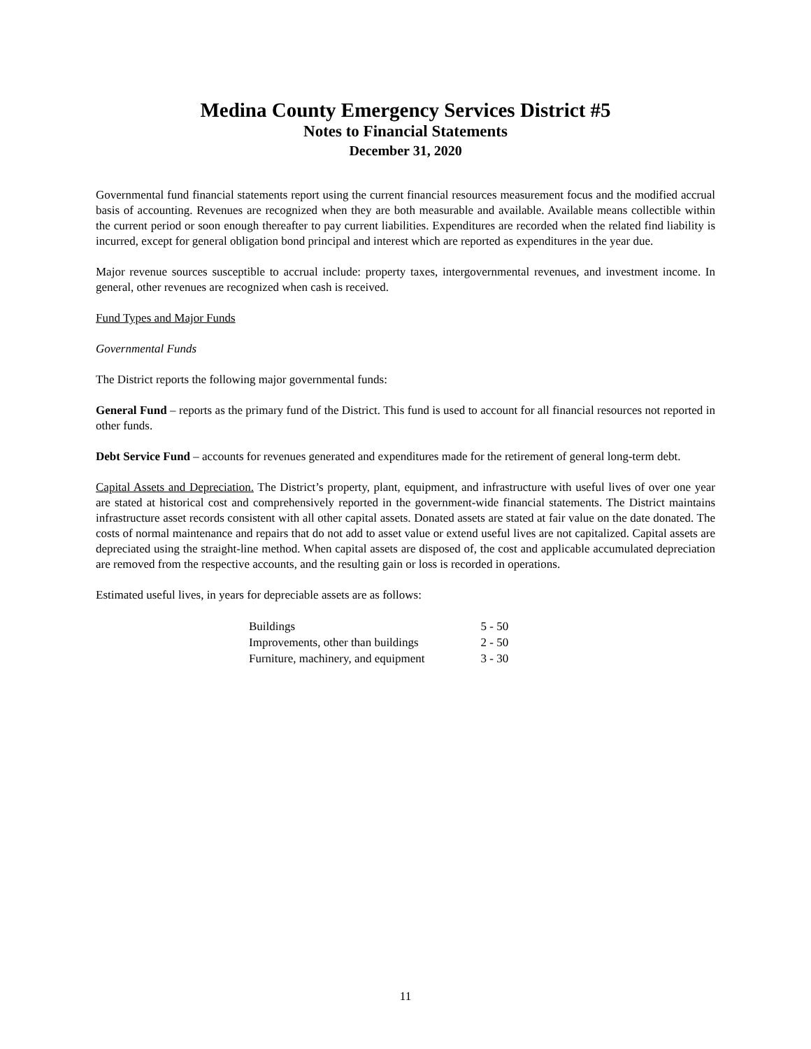Medina County Emergency Services District #5
Notes to Financial Statements
December 31, 2020
Governmental fund financial statements report using the current financial resources measurement focus and the modified accrual basis of accounting. Revenues are recognized when they are both measurable and available. Available means collectible within the current period or soon enough thereafter to pay current liabilities. Expenditures are recorded when the related find liability is incurred, except for general obligation bond principal and interest which are reported as expenditures in the year due.
Major revenue sources susceptible to accrual include: property taxes, intergovernmental revenues, and investment income. In general, other revenues are recognized when cash is received.
Fund Types and Major Funds
Governmental Funds
The District reports the following major governmental funds:
General Fund – reports as the primary fund of the District. This fund is used to account for all financial resources not reported in other funds.
Debt Service Fund – accounts for revenues generated and expenditures made for the retirement of general long-term debt.
Capital Assets and Depreciation. The District’s property, plant, equipment, and infrastructure with useful lives of over one year are stated at historical cost and comprehensively reported in the government-wide financial statements. The District maintains infrastructure asset records consistent with all other capital assets. Donated assets are stated at fair value on the date donated. The costs of normal maintenance and repairs that do not add to asset value or extend useful lives are not capitalized. Capital assets are depreciated using the straight-line method. When capital assets are disposed of, the cost and applicable accumulated depreciation are removed from the respective accounts, and the resulting gain or loss is recorded in operations.
Estimated useful lives, in years for depreciable assets are as follows:
| Buildings | 5 - 50 |
| Improvements, other than buildings | 2 - 50 |
| Furniture, machinery, and equipment | 3 - 30 |
11